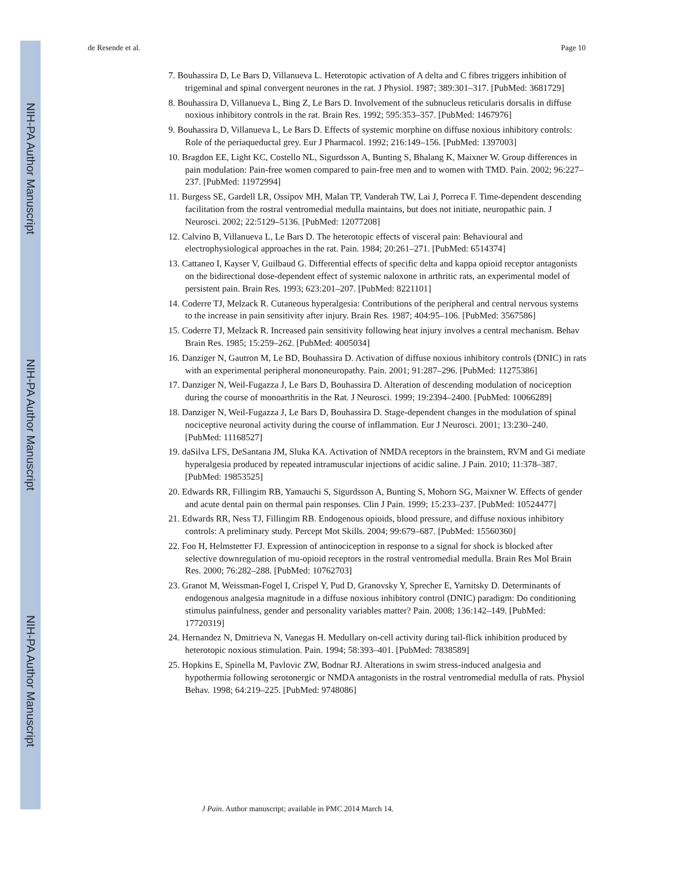NIH-PA Author Manuscript
NIH-PA Author Manuscript
NIH-PA Author Manuscript
de Resende et al. Page 10
7. Bouhassira D, Le Bars D, Villanueva L. Heterotopic activation of A delta and C fibres triggers inhibition of trigeminal and spinal convergent neurones in the rat. J Physiol. 1987; 389:301–317. [PubMed: 3681729]
8. Bouhassira D, Villanueva L, Bing Z, Le Bars D. Involvement of the subnucleus reticularis dorsalis in diffuse noxious inhibitory controls in the rat. Brain Res. 1992; 595:353–357. [PubMed: 1467976]
9. Bouhassira D, Villanueva L, Le Bars D. Effects of systemic morphine on diffuse noxious inhibitory controls: Role of the periaqueductal grey. Eur J Pharmacol. 1992; 216:149–156. [PubMed: 1397003]
10. Bragdon EE, Light KC, Costello NL, Sigurdsson A, Bunting S, Bhalang K, Maixner W. Group differences in pain modulation: Pain-free women compared to pain-free men and to women with TMD. Pain. 2002; 96:227–237. [PubMed: 11972994]
11. Burgess SE, Gardell LR, Ossipov MH, Malan TP, Vanderah TW, Lai J, Porreca F. Time-dependent descending facilitation from the rostral ventromedial medulla maintains, but does not initiate, neuropathic pain. J Neurosci. 2002; 22:5129–5136. [PubMed: 12077208]
12. Calvino B, Villanueva L, Le Bars D. The heterotopic effects of visceral pain: Behavioural and electrophysiological approaches in the rat. Pain. 1984; 20:261–271. [PubMed: 6514374]
13. Cattaneo I, Kayser V, Guilbaud G. Differential effects of specific delta and kappa opioid receptor antagonists on the bidirectional dose-dependent effect of systemic naloxone in arthritic rats, an experimental model of persistent pain. Brain Res. 1993; 623:201–207. [PubMed: 8221101]
14. Coderre TJ, Melzack R. Cutaneous hyperalgesia: Contributions of the peripheral and central nervous systems to the increase in pain sensitivity after injury. Brain Res. 1987; 404:95–106. [PubMed: 3567586]
15. Coderre TJ, Melzack R. Increased pain sensitivity following heat injury involves a central mechanism. Behav Brain Res. 1985; 15:259–262. [PubMed: 4005034]
16. Danziger N, Gautron M, Le BD, Bouhassira D. Activation of diffuse noxious inhibitory controls (DNIC) in rats with an experimental peripheral mononeuropathy. Pain. 2001; 91:287–296. [PubMed: 11275386]
17. Danziger N, Weil-Fugazza J, Le Bars D, Bouhassira D. Alteration of descending modulation of nociception during the course of monoarthritis in the Rat. J Neurosci. 1999; 19:2394–2400. [PubMed: 10066289]
18. Danziger N, Weil-Fugazza J, Le Bars D, Bouhassira D. Stage-dependent changes in the modulation of spinal nociceptive neuronal activity during the course of inflammation. Eur J Neurosci. 2001; 13:230–240. [PubMed: 11168527]
19. daSilva LFS, DeSantana JM, Sluka KA. Activation of NMDA receptors in the brainstem, RVM and Gi mediate hyperalgesia produced by repeated intramuscular injections of acidic saline. J Pain. 2010; 11:378–387. [PubMed: 19853525]
20. Edwards RR, Fillingim RB, Yamauchi S, Sigurdsson A, Bunting S, Mohorn SG, Maixner W. Effects of gender and acute dental pain on thermal pain responses. Clin J Pain. 1999; 15:233–237. [PubMed: 10524477]
21. Edwards RR, Ness TJ, Fillingim RB. Endogenous opioids, blood pressure, and diffuse noxious inhibitory controls: A preliminary study. Percept Mot Skills. 2004; 99:679–687. [PubMed: 15560360]
22. Foo H, Helmstetter FJ. Expression of antinociception in response to a signal for shock is blocked after selective downregulation of mu-opioid receptors in the rostral ventromedial medulla. Brain Res Mol Brain Res. 2000; 76:282–288. [PubMed: 10762703]
23. Granot M, Weissman-Fogel I, Crispel Y, Pud D, Granovsky Y, Sprecher E, Yarnitsky D. Determinants of endogenous analgesia magnitude in a diffuse noxious inhibitory control (DNIC) paradigm: Do conditioning stimulus painfulness, gender and personality variables matter? Pain. 2008; 136:142–149. [PubMed: 17720319]
24. Hernandez N, Dmitrieva N, Vanegas H. Medullary on-cell activity during tail-flick inhibition produced by heterotopic noxious stimulation. Pain. 1994; 58:393–401. [PubMed: 7838589]
25. Hopkins E, Spinella M, Pavlovic ZW, Bodnar RJ. Alterations in swim stress-induced analgesia and hypothermia following serotonergic or NMDA antagonists in the rostral ventromedial medulla of rats. Physiol Behav. 1998; 64:219–225. [PubMed: 9748086]
J Pain. Author manuscript; available in PMC 2014 March 14.